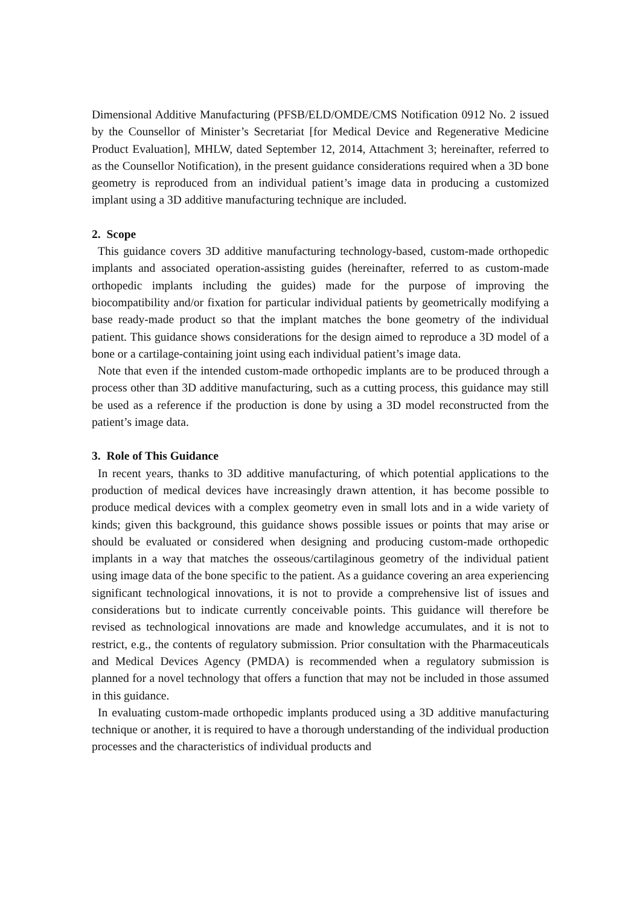Dimensional Additive Manufacturing (PFSB/ELD/OMDE/CMS Notification 0912 No. 2 issued by the Counsellor of Minister’s Secretariat [for Medical Device and Regenerative Medicine Product Evaluation], MHLW, dated September 12, 2014, Attachment 3; hereinafter, referred to as the Counsellor Notification), in the present guidance considerations required when a 3D bone geometry is reproduced from an individual patient’s image data in producing a customized implant using a 3D additive manufacturing technique are included.
2. Scope
This guidance covers 3D additive manufacturing technology-based, custom-made orthopedic implants and associated operation-assisting guides (hereinafter, referred to as custom-made orthopedic implants including the guides) made for the purpose of improving the biocompatibility and/or fixation for particular individual patients by geometrically modifying a base ready-made product so that the implant matches the bone geometry of the individual patient. This guidance shows considerations for the design aimed to reproduce a 3D model of a bone or a cartilage-containing joint using each individual patient’s image data.
Note that even if the intended custom-made orthopedic implants are to be produced through a process other than 3D additive manufacturing, such as a cutting process, this guidance may still be used as a reference if the production is done by using a 3D model reconstructed from the patient’s image data.
3. Role of This Guidance
In recent years, thanks to 3D additive manufacturing, of which potential applications to the production of medical devices have increasingly drawn attention, it has become possible to produce medical devices with a complex geometry even in small lots and in a wide variety of kinds; given this background, this guidance shows possible issues or points that may arise or should be evaluated or considered when designing and producing custom-made orthopedic implants in a way that matches the osseous/cartilaginous geometry of the individual patient using image data of the bone specific to the patient. As a guidance covering an area experiencing significant technological innovations, it is not to provide a comprehensive list of issues and considerations but to indicate currently conceivable points. This guidance will therefore be revised as technological innovations are made and knowledge accumulates, and it is not to restrict, e.g., the contents of regulatory submission. Prior consultation with the Pharmaceuticals and Medical Devices Agency (PMDA) is recommended when a regulatory submission is planned for a novel technology that offers a function that may not be included in those assumed in this guidance.
In evaluating custom-made orthopedic implants produced using a 3D additive manufacturing technique or another, it is required to have a thorough understanding of the individual production processes and the characteristics of individual products and